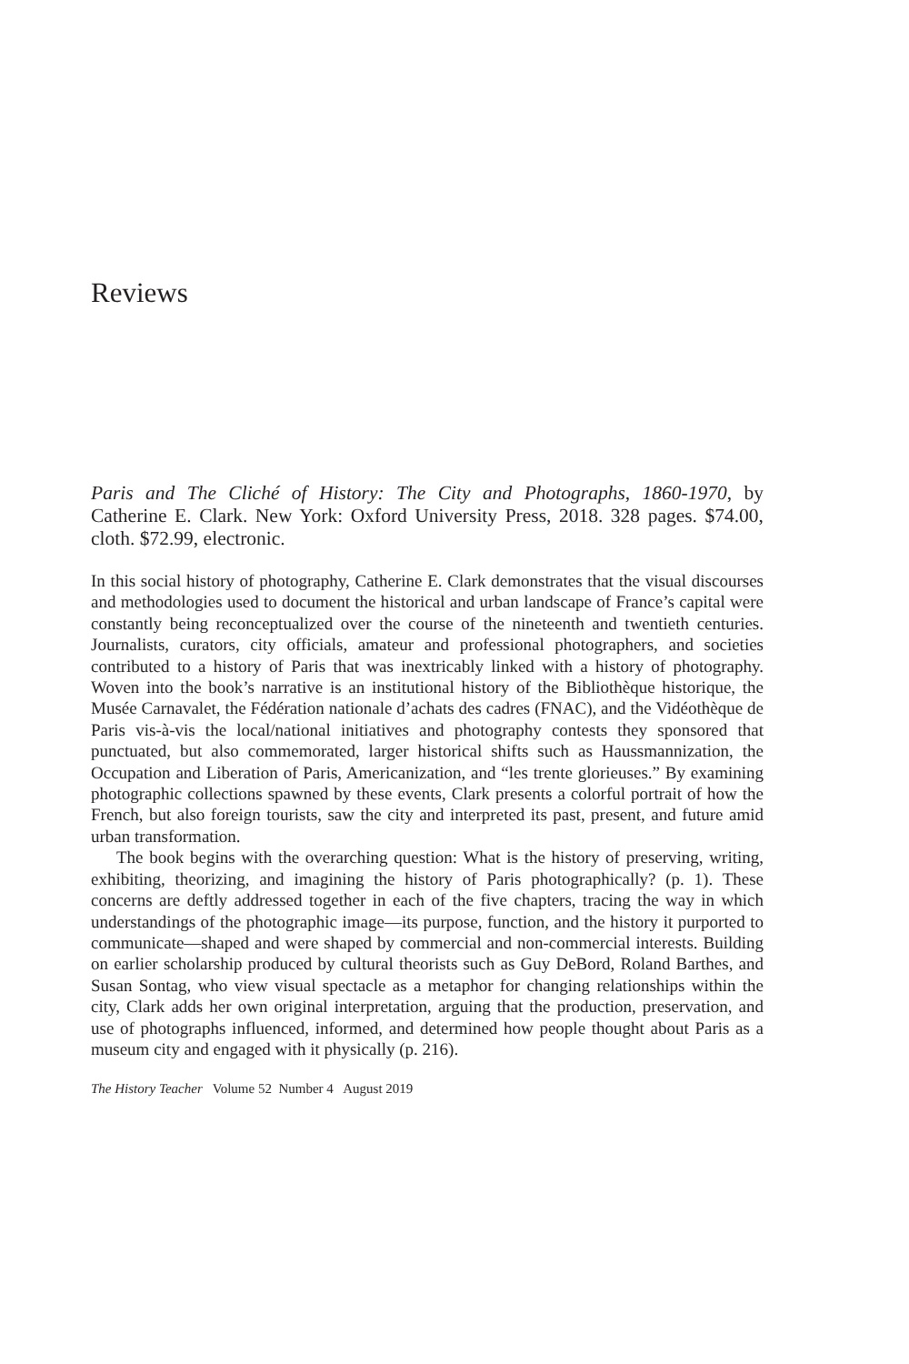Reviews
Paris and The Cliché of History: The City and Photographs, 1860-1970, by Catherine E. Clark. New York: Oxford University Press, 2018. 328 pages. $74.00, cloth. $72.99, electronic.
In this social history of photography, Catherine E. Clark demonstrates that the visual discourses and methodologies used to document the historical and urban landscape of France’s capital were constantly being reconceptualized over the course of the nineteenth and twentieth centuries. Journalists, curators, city officials, amateur and professional photographers, and societies contributed to a history of Paris that was inextricably linked with a history of photography. Woven into the book’s narrative is an institutional history of the Bibliothèque historique, the Musée Carnavalet, the Fédération nationale d’achats des cadres (FNAC), and the Vidéothèque de Paris vis-à-vis the local/national initiatives and photography contests they sponsored that punctuated, but also commemorated, larger historical shifts such as Haussmannization, the Occupation and Liberation of Paris, Americanization, and “les trente glorieuses.” By examining photographic collections spawned by these events, Clark presents a colorful portrait of how the French, but also foreign tourists, saw the city and interpreted its past, present, and future amid urban transformation.
The book begins with the overarching question: What is the history of preserving, writing, exhibiting, theorizing, and imagining the history of Paris photographically? (p. 1). These concerns are deftly addressed together in each of the five chapters, tracing the way in which understandings of the photographic image—its purpose, function, and the history it purported to communicate—shaped and were shaped by commercial and non-commercial interests. Building on earlier scholarship produced by cultural theorists such as Guy DeBord, Roland Barthes, and Susan Sontag, who view visual spectacle as a metaphor for changing relationships within the city, Clark adds her own original interpretation, arguing that the production, preservation, and use of photographs influenced, informed, and determined how people thought about Paris as a museum city and engaged with it physically (p. 216).
The History Teacher Volume 52 Number 4 August 2019